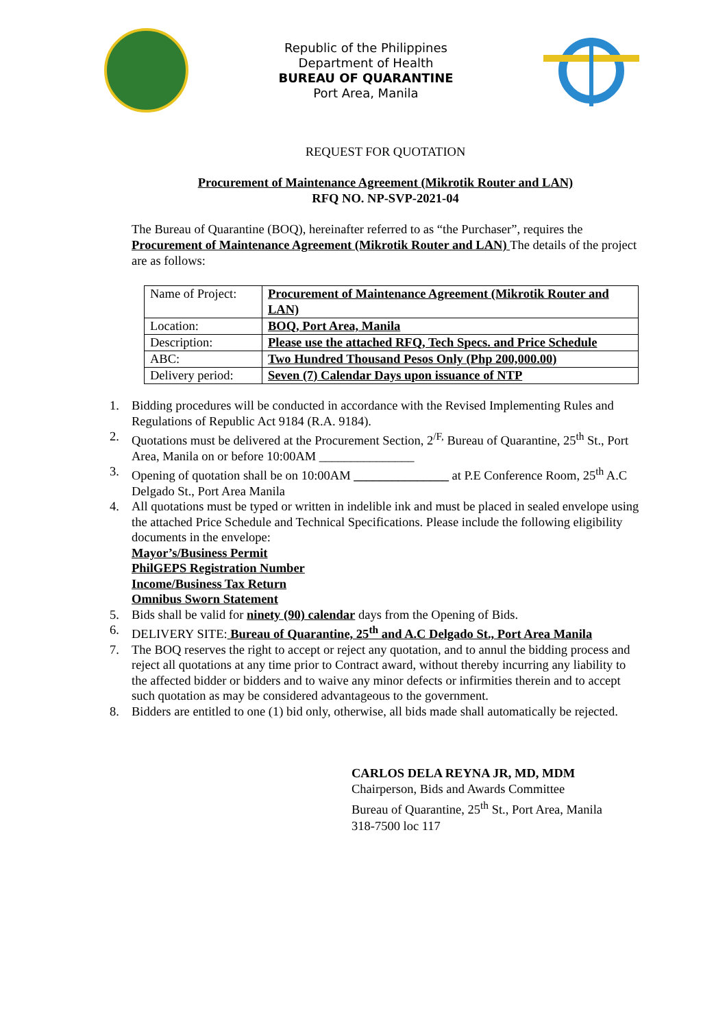Republic of the Philippines
Department of Health
BUREAU OF QUARANTINE
Port Area, Manila
REQUEST FOR QUOTATION
Procurement of Maintenance Agreement (Mikrotik Router and LAN)
RFQ NO. NP-SVP-2021-04
The Bureau of Quarantine (BOQ), hereinafter referred to as “the Purchaser”, requires the Procurement of Maintenance Agreement (Mikrotik Router and LAN) The details of the project are as follows:
| Name of Project: | Procurement of Maintenance Agreement (Mikrotik Router and LAN) |
| Location: | BOQ, Port Area, Manila |
| Description: | Please use the attached RFQ, Tech Specs. and Price Schedule |
| ABC: | Two Hundred Thousand Pesos Only (Php 200,000.00) |
| Delivery period: | Seven (7) Calendar Days upon issuance of NTP |
1. Bidding procedures will be conducted in accordance with the Revised Implementing Rules and Regulations of Republic Act 9184 (R.A. 9184).
2. Quotations must be delivered at the Procurement Section, 2<sup>/F,</sup> Bureau of Quarantine, 25<sup>th</sup> St., Port Area, Manila on or before 10:00AM _______________
3. Opening of quotation shall be on 10:00AM _______________ at P.E Conference Room, 25<sup>th</sup> A.C Delgado St., Port Area Manila
4. All quotations must be typed or written in indelible ink and must be placed in sealed envelope using the attached Price Schedule and Technical Specifications. Please include the following eligibility documents in the envelope:
Mayor’s/Business Permit
PhilGEPS Registration Number
Income/Business Tax Return
Omnibus Sworn Statement
5. Bids shall be valid for ninety (90) calendar days from the Opening of Bids.
6. DELIVERY SITE: Bureau of Quarantine, 25<sup>th</sup> and A.C Delgado St., Port Area Manila
7. The BOQ reserves the right to accept or reject any quotation, and to annul the bidding process and reject all quotations at any time prior to Contract award, without thereby incurring any liability to the affected bidder or bidders and to waive any minor defects or infirmities therein and to accept such quotation as may be considered advantageous to the government.
8. Bidders are entitled to one (1) bid only, otherwise, all bids made shall automatically be rejected.
CARLOS DELA REYNA JR, MD, MDM
Chairperson, Bids and Awards Committee
Bureau of Quarantine, 25<sup>th</sup> St., Port Area, Manila
318-7500 loc 117